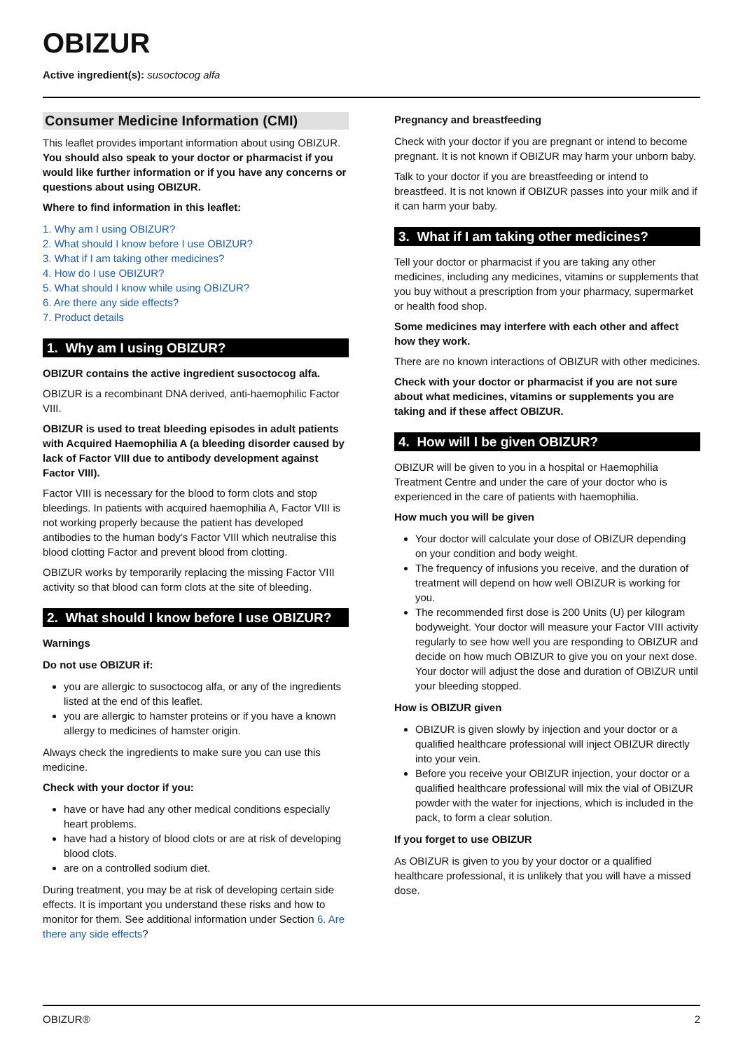OBIZUR
Active ingredient(s): susoctocog alfa
Consumer Medicine Information (CMI)
This leaflet provides important information about using OBIZUR. You should also speak to your doctor or pharmacist if you would like further information or if you have any concerns or questions about using OBIZUR.
Where to find information in this leaflet:
1. Why am I using OBIZUR?
2. What should I know before I use OBIZUR?
3. What if I am taking other medicines?
4. How do I use OBIZUR?
5. What should I know while using OBIZUR?
6. Are there any side effects?
7. Product details
1. Why am I using OBIZUR?
OBIZUR contains the active ingredient susoctocog alfa.
OBIZUR is a recombinant DNA derived, anti-haemophilic Factor VIII.
OBIZUR is used to treat bleeding episodes in adult patients with Acquired Haemophilia A (a bleeding disorder caused by lack of Factor VIII due to antibody development against Factor VIII).
Factor VIII is necessary for the blood to form clots and stop bleedings. In patients with acquired haemophilia A, Factor VIII is not working properly because the patient has developed antibodies to the human body's Factor VIII which neutralise this blood clotting Factor and prevent blood from clotting.
OBIZUR works by temporarily replacing the missing Factor VIII activity so that blood can form clots at the site of bleeding.
2. What should I know before I use OBIZUR?
Warnings
Do not use OBIZUR if:
you are allergic to susoctocog alfa, or any of the ingredients listed at the end of this leaflet.
you are allergic to hamster proteins or if you have a known allergy to medicines of hamster origin.
Always check the ingredients to make sure you can use this medicine.
Check with your doctor if you:
have or have had any other medical conditions especially heart problems.
have had a history of blood clots or are at risk of developing blood clots.
are on a controlled sodium diet.
During treatment, you may be at risk of developing certain side effects. It is important you understand these risks and how to monitor for them. See additional information under Section 6. Are there any side effects?
Pregnancy and breastfeeding
Check with your doctor if you are pregnant or intend to become pregnant. It is not known if OBIZUR may harm your unborn baby.
Talk to your doctor if you are breastfeeding or intend to breastfeed. It is not known if OBIZUR passes into your milk and if it can harm your baby.
3. What if I am taking other medicines?
Tell your doctor or pharmacist if you are taking any other medicines, including any medicines, vitamins or supplements that you buy without a prescription from your pharmacy, supermarket or health food shop.
Some medicines may interfere with each other and affect how they work.
There are no known interactions of OBIZUR with other medicines.
Check with your doctor or pharmacist if you are not sure about what medicines, vitamins or supplements you are taking and if these affect OBIZUR.
4. How will I be given OBIZUR?
OBIZUR will be given to you in a hospital or Haemophilia Treatment Centre and under the care of your doctor who is experienced in the care of patients with haemophilia.
How much you will be given
Your doctor will calculate your dose of OBIZUR depending on your condition and body weight.
The frequency of infusions you receive, and the duration of treatment will depend on how well OBIZUR is working for you.
The recommended first dose is 200 Units (U) per kilogram bodyweight. Your doctor will measure your Factor VIII activity regularly to see how well you are responding to OBIZUR and decide on how much OBIZUR to give you on your next dose. Your doctor will adjust the dose and duration of OBIZUR until your bleeding stopped.
How is OBIZUR given
OBIZUR is given slowly by injection and your doctor or a qualified healthcare professional will inject OBIZUR directly into your vein.
Before you receive your OBIZUR injection, your doctor or a qualified healthcare professional will mix the vial of OBIZUR powder with the water for injections, which is included in the pack, to form a clear solution.
If you forget to use OBIZUR
As OBIZUR is given to you by your doctor or a qualified healthcare professional, it is unlikely that you will have a missed dose.
OBIZUR® 2